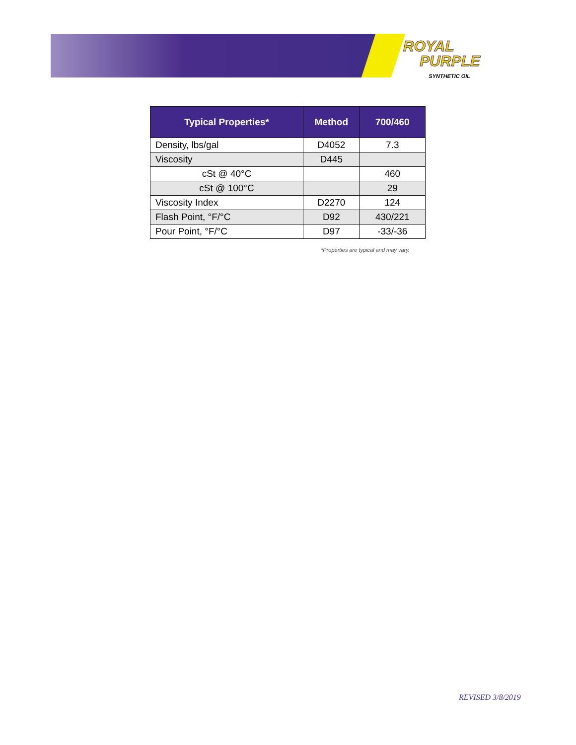ROYAL
PURPLE
SYNTHETIC OIL
| Typical Properties* | Method | 700/460 |
| --- | --- | --- |
| Density, lbs/gal | D4052 | 7.3 |
| Viscosity | D445 | |
| cSt @ 40°C | | 460 |
| cSt @ 100°C | | 29 |
| Viscosity Index | D2270 | 124 |
| Flash Point, °F/°C | D92 | 430/221 |
| Pour Point, °F/°C | D97 | -33/-36 |
*Properties are typical and may vary.
REVISED 3/8/2019